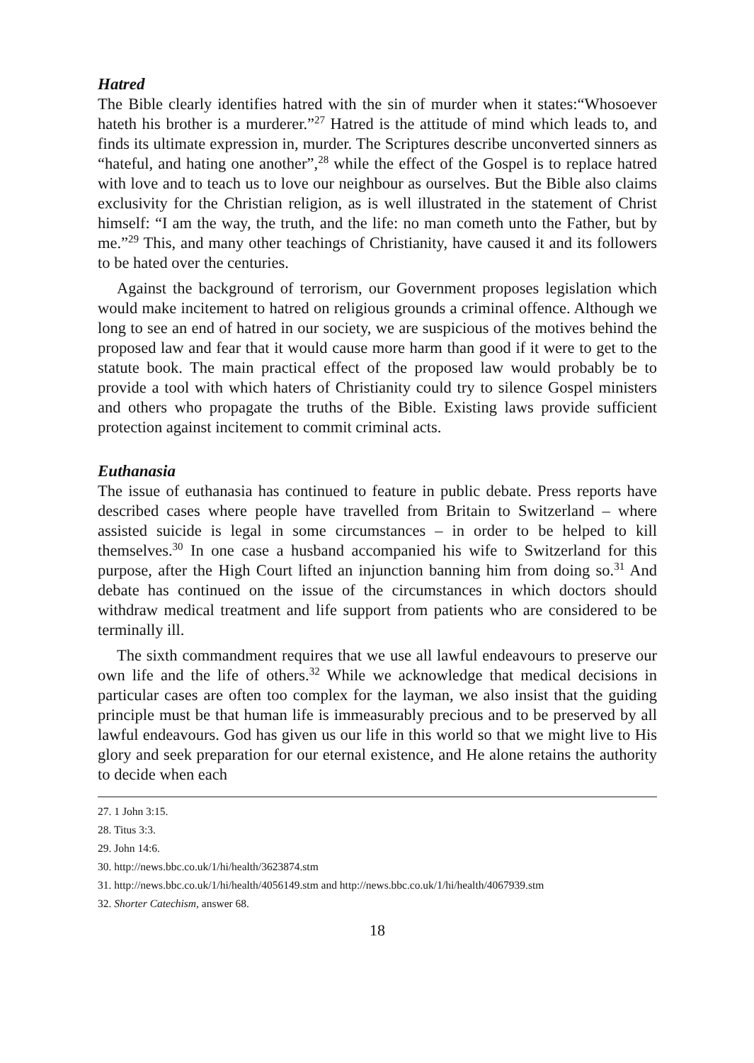Hatred
The Bible clearly identifies hatred with the sin of murder when it states:“Whosoever hateth his brother is a murderer.”<sup>27</sup> Hatred is the attitude of mind which leads to, and finds its ultimate expression in, murder. The Scriptures describe unconverted sinners as “hateful, and hating one another”,<sup>28</sup> while the effect of the Gospel is to replace hatred with love and to teach us to love our neighbour as ourselves. But the Bible also claims exclusivity for the Christian religion, as is well illustrated in the statement of Christ himself: “I am the way, the truth, and the life: no man cometh unto the Father, but by me.”<sup>29</sup> This, and many other teachings of Christianity, have caused it and its followers to be hated over the centuries.
Against the background of terrorism, our Government proposes legislation which would make incitement to hatred on religious grounds a criminal offence. Although we long to see an end of hatred in our society, we are suspicious of the motives behind the proposed law and fear that it would cause more harm than good if it were to get to the statute book. The main practical effect of the proposed law would probably be to provide a tool with which haters of Christianity could try to silence Gospel ministers and others who propagate the truths of the Bible. Existing laws provide sufficient protection against incitement to commit criminal acts.
Euthanasia
The issue of euthanasia has continued to feature in public debate. Press reports have described cases where people have travelled from Britain to Switzerland – where assisted suicide is legal in some circumstances – in order to be helped to kill themselves.<sup>30</sup> In one case a husband accompanied his wife to Switzerland for this purpose, after the High Court lifted an injunction banning him from doing so.<sup>31</sup> And debate has continued on the issue of the circumstances in which doctors should withdraw medical treatment and life support from patients who are considered to be terminally ill.
The sixth commandment requires that we use all lawful endeavours to preserve our own life and the life of others.<sup>32</sup> While we acknowledge that medical decisions in particular cases are often too complex for the layman, we also insist that the guiding principle must be that human life is immeasurably precious and to be preserved by all lawful endeavours. God has given us our life in this world so that we might live to His glory and seek preparation for our eternal existence, and He alone retains the authority to decide when each
27. 1 John 3:15.
28. Titus 3:3.
29. John 14:6.
30. http://news.bbc.co.uk/1/hi/health/3623874.stm
31. http://news.bbc.co.uk/1/hi/health/4056149.stm and http://news.bbc.co.uk/1/hi/health/4067939.stm
32. Shorter Catechism, answer 68.
18